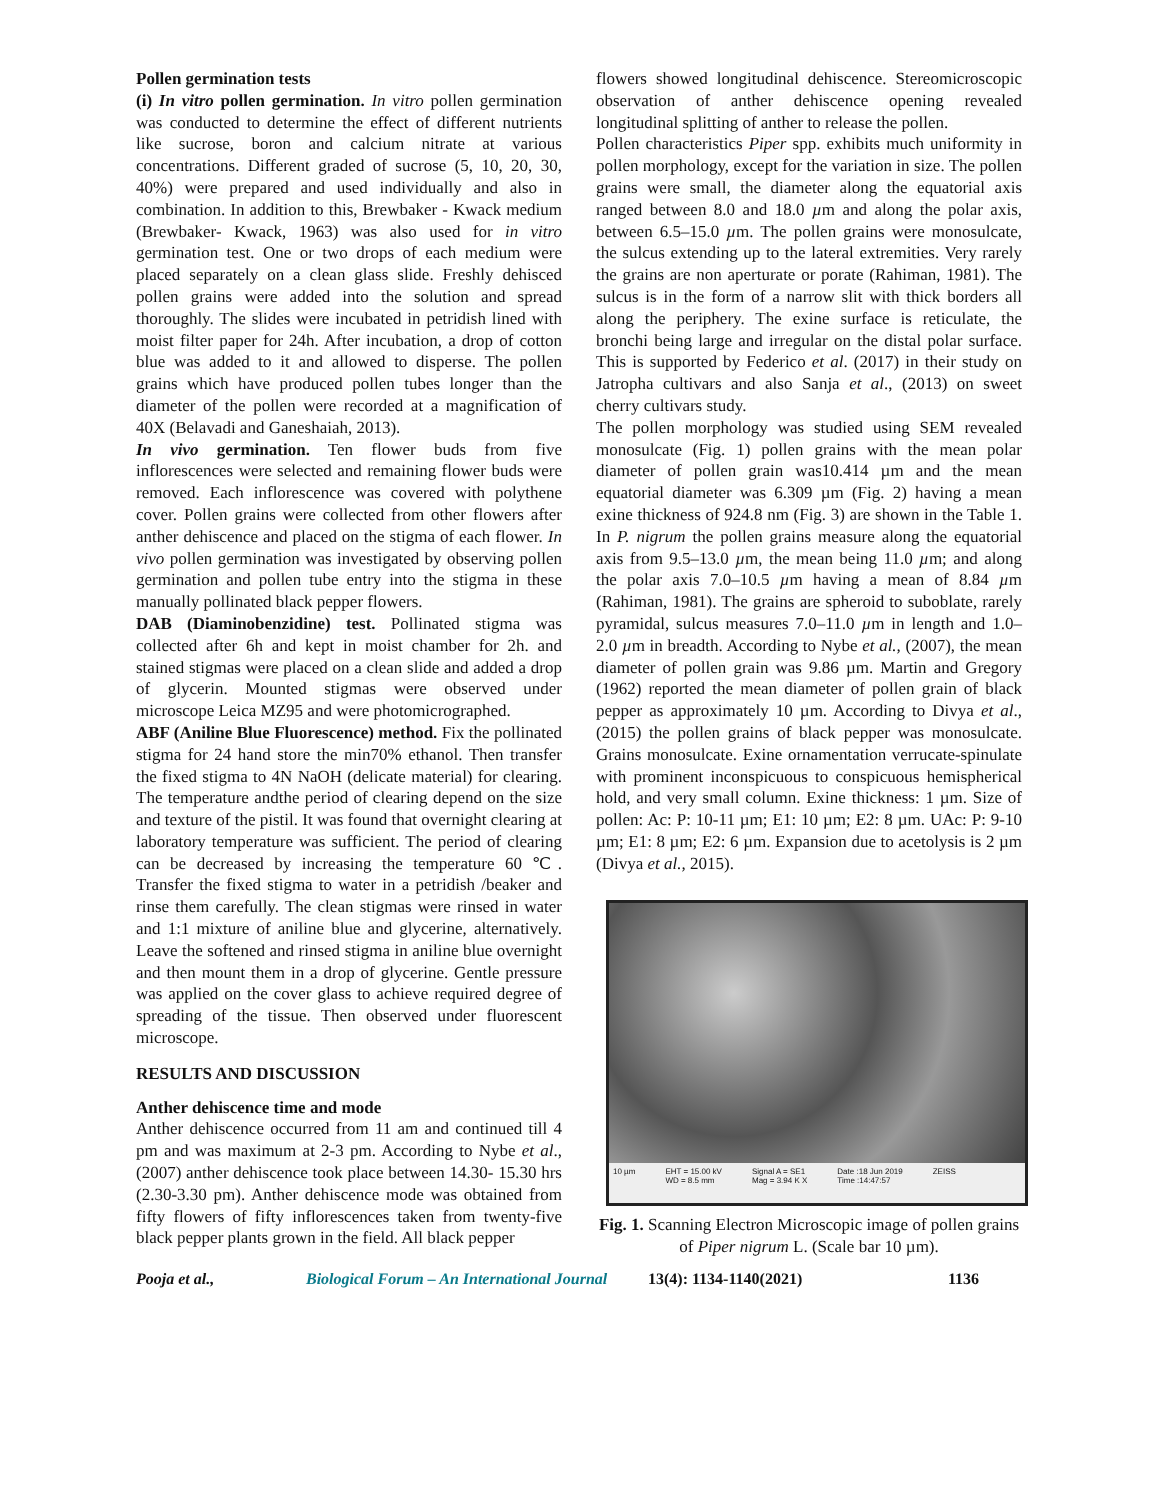Pollen germination tests
(i) In vitro pollen germination. In vitro pollen germination was conducted to determine the effect of different nutrients like sucrose, boron and calcium nitrate at various concentrations. Different graded of sucrose (5, 10, 20, 30, 40%) were prepared and used individually and also in combination. In addition to this, Brewbaker - Kwack medium (Brewbaker- Kwack, 1963) was also used for in vitro germination test. One or two drops of each medium were placed separately on a clean glass slide. Freshly dehisced pollen grains were added into the solution and spread thoroughly. The slides were incubated in petridish lined with moist filter paper for 24h. After incubation, a drop of cotton blue was added to it and allowed to disperse. The pollen grains which have produced pollen tubes longer than the diameter of the pollen were recorded at a magnification of 40X (Belavadi and Ganeshaiah, 2013).
In vivo germination. Ten flower buds from five inflorescences were selected and remaining flower buds were removed. Each inflorescence was covered with polythene cover. Pollen grains were collected from other flowers after anther dehiscence and placed on the stigma of each flower. In vivo pollen germination was investigated by observing pollen germination and pollen tube entry into the stigma in these manually pollinated black pepper flowers.
DAB (Diaminobenzidine) test. Pollinated stigma was collected after 6h and kept in moist chamber for 2h. and stained stigmas were placed on a clean slide and added a drop of glycerin. Mounted stigmas were observed under microscope Leica MZ95 and were photomicrographed.
ABF (Aniline Blue Fluorescence) method. Fix the pollinated stigma for 24 hand store the min70% ethanol. Then transfer the fixed stigma to 4N NaOH (delicate material) for clearing. The temperature andthe period of clearing depend on the size and texture of the pistil. It was found that overnight clearing at laboratory temperature was sufficient. The period of clearing can be decreased by increasing the temperature 60 ℃. Transfer the fixed stigma to water in a petridish /beaker and rinse them carefully. The clean stigmas were rinsed in water and 1:1 mixture of aniline blue and glycerine, alternatively. Leave the softened and rinsed stigma in aniline blue overnight and then mount them in a drop of glycerine. Gentle pressure was applied on the cover glass to achieve required degree of spreading of the tissue. Then observed under fluorescent microscope.
RESULTS AND DISCUSSION
Anther dehiscence time and mode
Anther dehiscence occurred from 11 am and continued till 4 pm and was maximum at 2-3 pm. According to Nybe et al., (2007) anther dehiscence took place between 14.30- 15.30 hrs (2.30-3.30 pm). Anther dehiscence mode was obtained from fifty flowers of fifty inflorescences taken from twenty-five black pepper plants grown in the field. All black pepper
flowers showed longitudinal dehiscence. Stereomicroscopic observation of anther dehiscence opening revealed longitudinal splitting of anther to release the pollen.
Pollen characteristics Piper spp. exhibits much uniformity in pollen morphology, except for the variation in size. The pollen grains were small, the diameter along the equatorial axis ranged between 8.0 and 18.0 µm and along the polar axis, between 6.5–15.0 µm. The pollen grains were monosulcate, the sulcus extending up to the lateral extremities. Very rarely the grains are non aperturate or porate (Rahiman, 1981). The sulcus is in the form of a narrow slit with thick borders all along the periphery. The exine surface is reticulate, the bronchi being large and irregular on the distal polar surface. This is supported by Federico et al. (2017) in their study on Jatropha cultivars and also Sanja et al., (2013) on sweet cherry cultivars study.
The pollen morphology was studied using SEM revealed monosulcate (Fig. 1) pollen grains with the mean polar diameter of pollen grain was10.414 µm and the mean equatorial diameter was 6.309 µm (Fig. 2) having a mean exine thickness of 924.8 nm (Fig. 3) are shown in the Table 1. In P. nigrum the pollen grains measure along the equatorial axis from 9.5–13.0 µm, the mean being 11.0 µm; and along the polar axis 7.0–10.5 µm having a mean of 8.84 µm (Rahiman, 1981). The grains are spheroid to suboblate, rarely pyramidal, sulcus measures 7.0–11.0 µm in length and 1.0–2.0 µm in breadth. According to Nybe et al., (2007), the mean diameter of pollen grain was 9.86 µm. Martin and Gregory (1962) reported the mean diameter of pollen grain of black pepper as approximately 10 µm. According to Divya et al., (2015) the pollen grains of black pepper was monosulcate. Grains monosulcate. Exine ornamentation verrucate-spinulate with prominent inconspicuous to conspicuous hemispherical hold, and very small column. Exine thickness: 1 µm. Size of pollen: Ac: P: 10-11 µm; E1: 10 µm; E2: 8 µm. UAc: P: 9-10 µm; E1: 8 µm; E2: 6 µm. Expansion due to acetolysis is 2 µm (Divya et al., 2015).
10 µm EHT = 15.00 kV
WD = 8.5 mm Signal A = SE1
Mag = 3.94 K X Date :18 Jun 2019
Time :14:47:57 ZEISS
Fig. 1. Scanning Electron Microscopic image of pollen grains of Piper nigrum L. (Scale bar 10 µm).
Pooja et al., Biological Forum – An International Journal 13(4): 1134-1140(2021) 1136